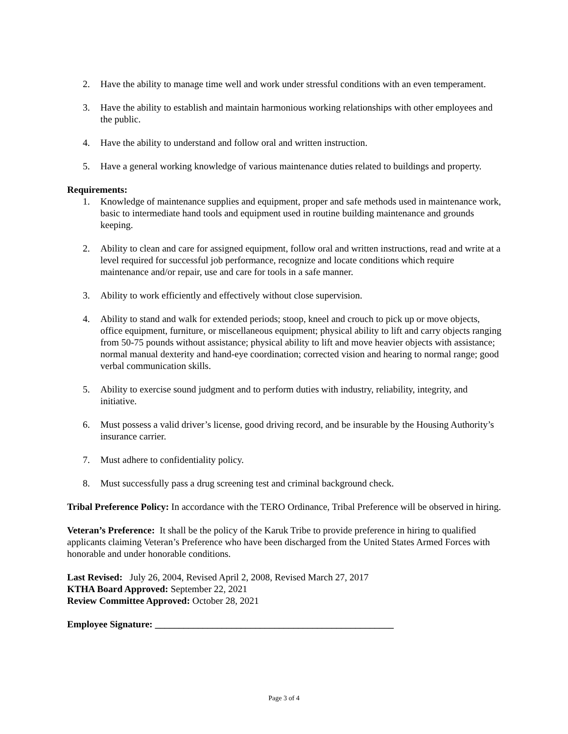2. Have the ability to manage time well and work under stressful conditions with an even temperament.
3. Have the ability to establish and maintain harmonious working relationships with other employees and the public.
4. Have the ability to understand and follow oral and written instruction.
5. Have a general working knowledge of various maintenance duties related to buildings and property.
Requirements:
1. Knowledge of maintenance supplies and equipment, proper and safe methods used in maintenance work, basic to intermediate hand tools and equipment used in routine building maintenance and grounds keeping.
2. Ability to clean and care for assigned equipment, follow oral and written instructions, read and write at a level required for successful job performance, recognize and locate conditions which require maintenance and/or repair, use and care for tools in a safe manner.
3. Ability to work efficiently and effectively without close supervision.
4. Ability to stand and walk for extended periods; stoop, kneel and crouch to pick up or move objects, office equipment, furniture, or miscellaneous equipment; physical ability to lift and carry objects ranging from 50-75 pounds without assistance; physical ability to lift and move heavier objects with assistance; normal manual dexterity and hand-eye coordination; corrected vision and hearing to normal range; good verbal communication skills.
5. Ability to exercise sound judgment and to perform duties with industry, reliability, integrity, and initiative.
6. Must possess a valid driver’s license, good driving record, and be insurable by the Housing Authority’s insurance carrier.
7. Must adhere to confidentiality policy.
8. Must successfully pass a drug screening test and criminal background check.
Tribal Preference Policy: In accordance with the TERO Ordinance, Tribal Preference will be observed in hiring.
Veteran’s Preference: It shall be the policy of the Karuk Tribe to provide preference in hiring to qualified applicants claiming Veteran’s Preference who have been discharged from the United States Armed Forces with honorable and under honorable conditions.
Last Revised: July 26, 2004, Revised April 2, 2008, Revised March 27, 2017
KTHA Board Approved: September 22, 2021
Review Committee Approved: October 28, 2021
Employee Signature: __________________________________________________
Page 3 of 4